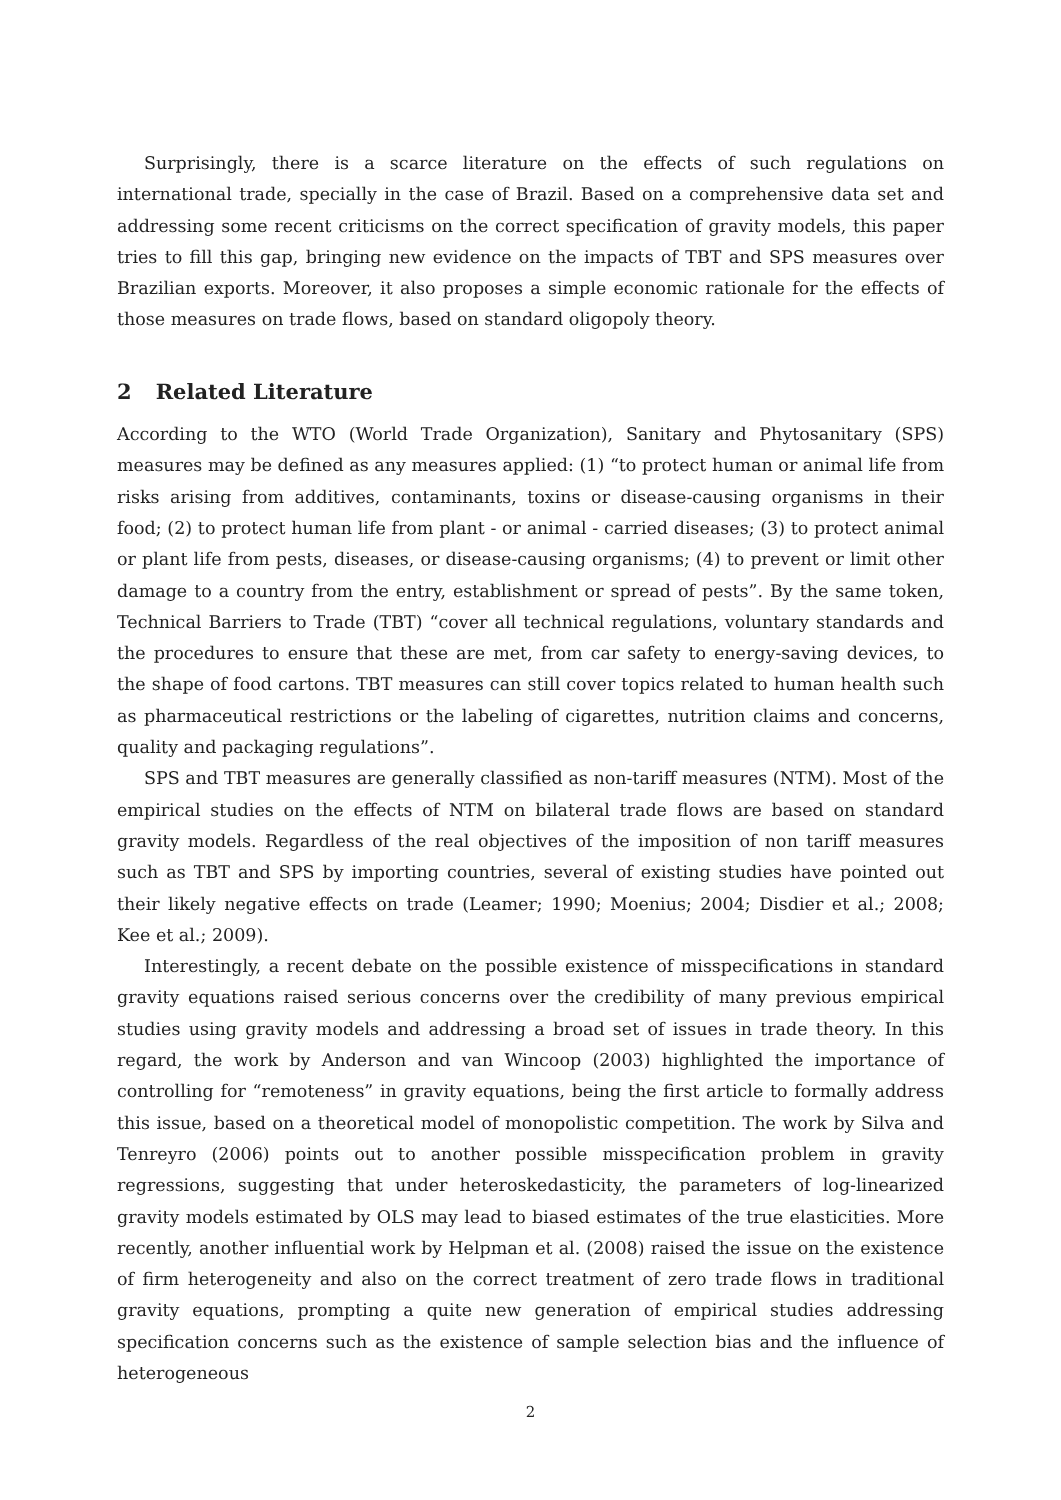Surprisingly, there is a scarce literature on the effects of such regulations on international trade, specially in the case of Brazil. Based on a comprehensive data set and addressing some recent criticisms on the correct specification of gravity models, this paper tries to fill this gap, bringing new evidence on the impacts of TBT and SPS measures over Brazilian exports. Moreover, it also proposes a simple economic rationale for the effects of those measures on trade flows, based on standard oligopoly theory.
2 Related Literature
According to the WTO (World Trade Organization), Sanitary and Phytosanitary (SPS) measures may be defined as any measures applied: (1) “to protect human or animal life from risks arising from additives, contaminants, toxins or disease-causing organisms in their food; (2) to protect human life from plant - or animal - carried diseases; (3) to protect animal or plant life from pests, diseases, or disease-causing organisms; (4) to prevent or limit other damage to a country from the entry, establishment or spread of pests”. By the same token, Technical Barriers to Trade (TBT) “cover all technical regulations, voluntary standards and the procedures to ensure that these are met, from car safety to energy-saving devices, to the shape of food cartons. TBT measures can still cover topics related to human health such as pharmaceutical restrictions or the labeling of cigarettes, nutrition claims and concerns, quality and packaging regulations”.
SPS and TBT measures are generally classified as non-tariff measures (NTM). Most of the empirical studies on the effects of NTM on bilateral trade flows are based on standard gravity models. Regardless of the real objectives of the imposition of non tariff measures such as TBT and SPS by importing countries, several of existing studies have pointed out their likely negative effects on trade (Leamer; 1990; Moenius; 2004; Disdier et al.; 2008; Kee et al.; 2009).
Interestingly, a recent debate on the possible existence of misspecifications in standard gravity equations raised serious concerns over the credibility of many previous empirical studies using gravity models and addressing a broad set of issues in trade theory. In this regard, the work by Anderson and van Wincoop (2003) highlighted the importance of controlling for “remoteness” in gravity equations, being the first article to formally address this issue, based on a theoretical model of monopolistic competition. The work by Silva and Tenreyro (2006) points out to another possible misspecification problem in gravity regressions, suggesting that under heteroskedasticity, the parameters of log-linearized gravity models estimated by OLS may lead to biased estimates of the true elasticities. More recently, another influential work by Helpman et al. (2008) raised the issue on the existence of firm heterogeneity and also on the correct treatment of zero trade flows in traditional gravity equations, prompting a quite new generation of empirical studies addressing specification concerns such as the existence of sample selection bias and the influence of heterogeneous
2